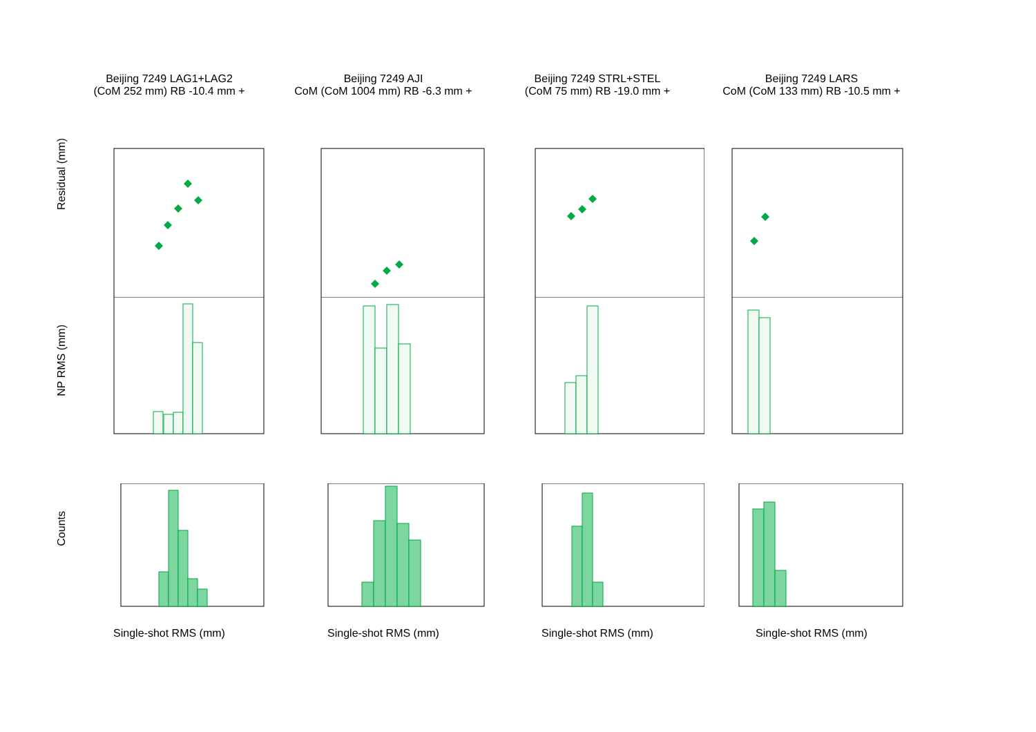Beijing 7249 LAG1+LAG2
(CoM 252 mm) RB -10.4 mm +
Beijing 7249 AJI
CoM (CoM 1004 mm) RB -6.3 mm +
Beijing 7249 STRL+STEL
(CoM 75 mm) RB -19.0 mm +
Beijing 7249 LARS
CoM (CoM 133 mm) RB -10.5 mm +
Residual (mm)
NP RMS (mm)
Counts
Single-shot RMS (mm)
Single-shot RMS (mm)
Single-shot RMS (mm)
Single-shot RMS (mm)